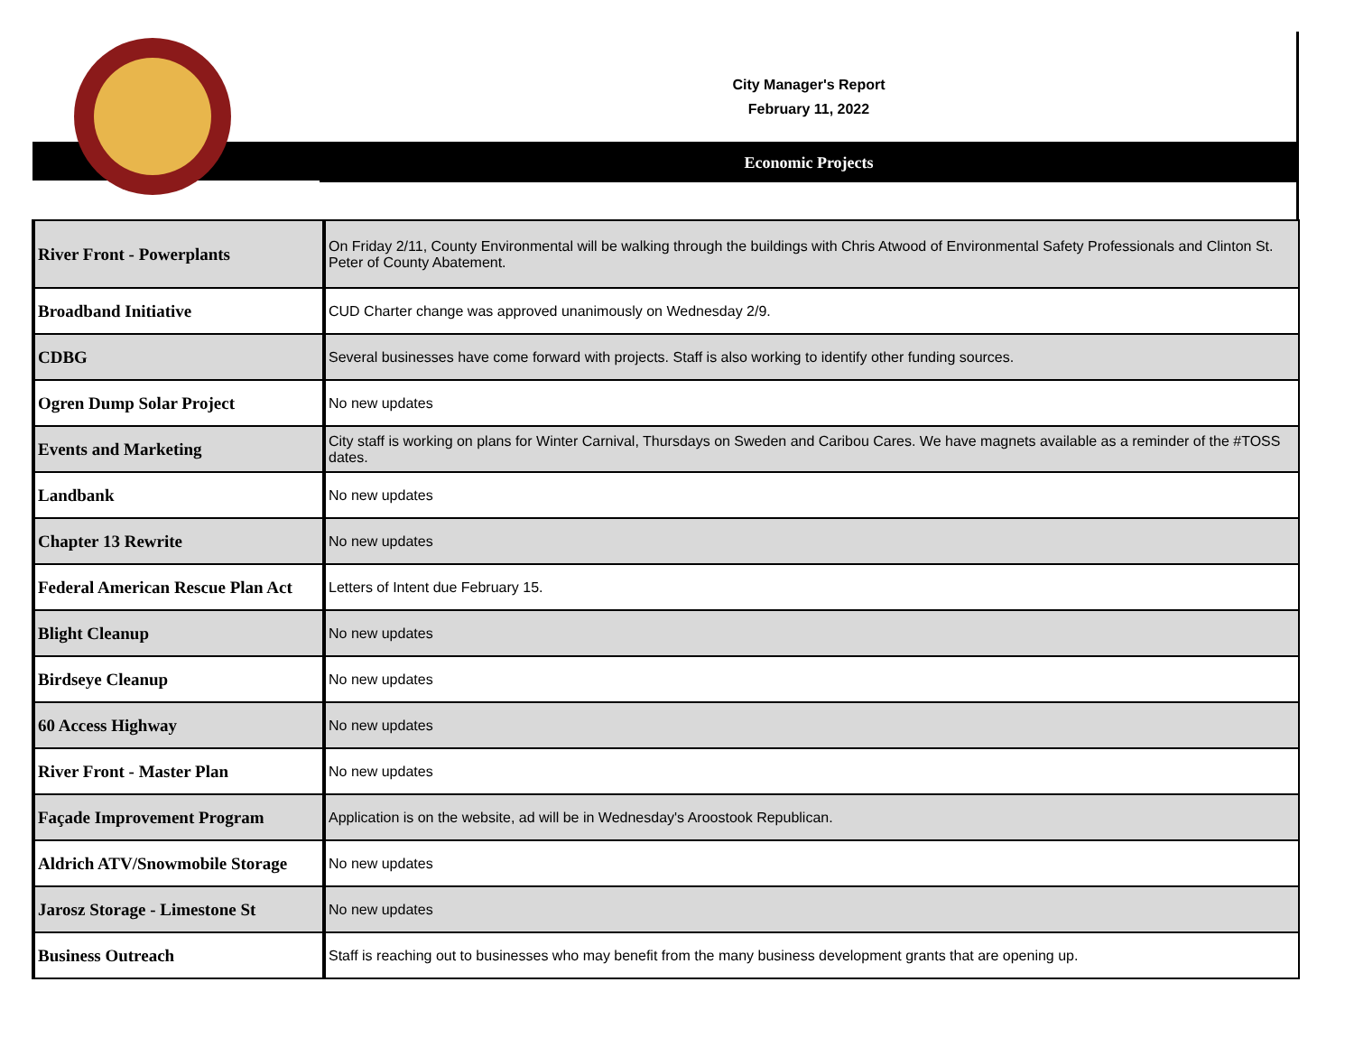City Manager's Report
February 11, 2022
Economic Projects
| River Front - Powerplants | On Friday 2/11, County Environmental will be walking through the buildings with Chris Atwood of Environmental Safety Professionals and Clinton St. Peter of County Abatement. |
| Broadband Initiative | CUD Charter change was approved unanimously on Wednesday 2/9. |
| CDBG | Several businesses have come forward with projects. Staff is also working to identify other funding sources. |
| Ogren Dump Solar Project | No new updates |
| Events and Marketing | City staff is working on plans for Winter Carnival, Thursdays on Sweden and Caribou Cares. We have magnets available as a reminder of the #TOSS dates. |
| Landbank | No new updates |
| Chapter 13 Rewrite | No new updates |
| Federal American Rescue Plan Act | Letters of Intent due February 15. |
| Blight Cleanup | No new updates |
| Birdseye Cleanup | No new updates |
| 60 Access Highway | No new updates |
| River Front - Master Plan | No new updates |
| Façade Improvement Program | Application is on the website, ad will be in Wednesday's Aroostook Republican. |
| Aldrich ATV/Snowmobile Storage | No new updates |
| Jarosz Storage - Limestone St | No new updates |
| Business Outreach | Staff is reaching out to businesses who may benefit from the many business development grants that are opening up. |